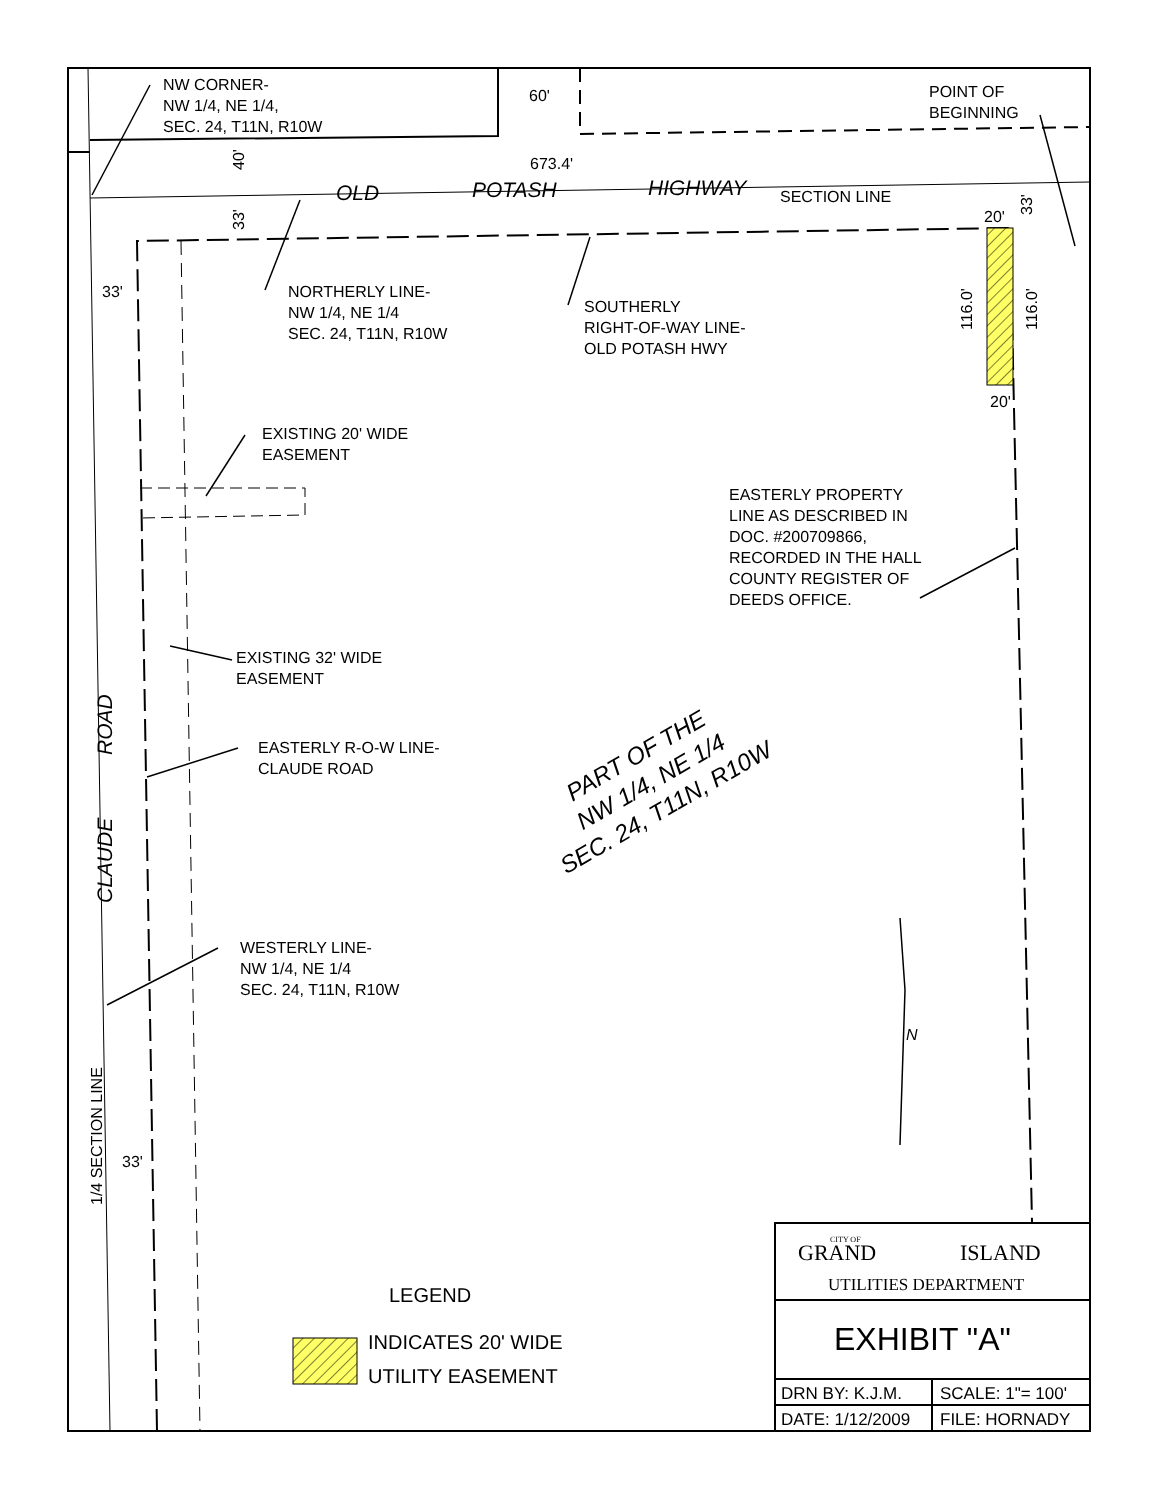NW CORNER-
NW 1/4, NE 1/4,
SEC. 24, T11N, R10W
60'
POINT OF
BEGINNING
673.4'
40'
OLD
POTASH
HIGHWAY
SECTION LINE
20'
33'
33'
33'
NORTHERLY LINE-
NW 1/4, NE 1/4
SEC. 24, T11N, R10W
SOUTHERLY
RIGHT-OF-WAY LINE-
OLD POTASH HWY
116.0'
116.0'
20'
EXISTING 20' WIDE
EASEMENT
EASTERLY PROPERTY
LINE AS DESCRIBED IN
DOC. #200709866,
RECORDED IN THE HALL
COUNTY REGISTER OF
DEEDS OFFICE.
EXISTING 32' WIDE
EASEMENT
EASTERLY R-O-W LINE-
CLAUDE ROAD
PART OF THE
NW 1/4, NE 1/4
SEC. 24, T11N, R10W
ROAD
CLAUDE
WESTERLY LINE-
NW 1/4, NE 1/4
SEC. 24, T11N, R10W
N
1/4 SECTION LINE
33'
LEGEND
INDICATES 20' WIDE
UTILITY EASEMENT
CITY OF
GRAND
ISLAND
UTILITIES DEPARTMENT
EXHIBIT "A"
DRN BY: K.J.M.
SCALE: 1"= 100'
DATE: 1/12/2009
FILE: HORNADY